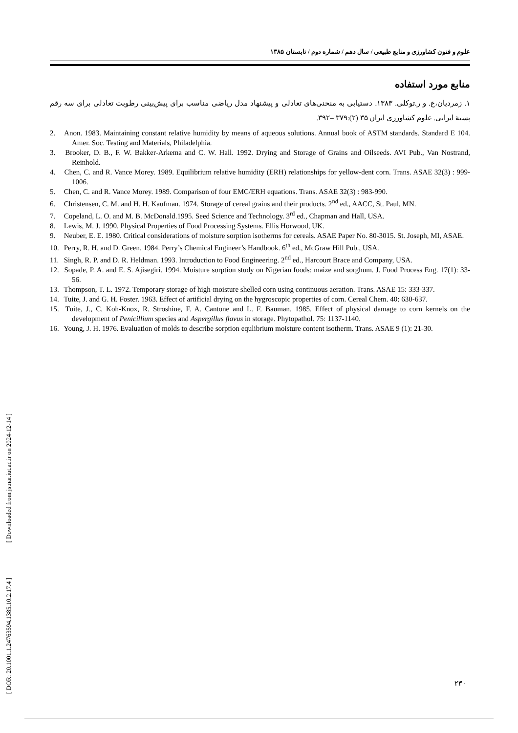علوم و فنون کشاورزی و منابع طبیعی / سال دهم / شماره دوم / تابستان ۱۳۸۵
منابع مورد استفاده
۱. زمردیان،ع. و ر.توکلی. ۱۳۸۳. دستیابی به منحنی‌های تعادلی و پیشنهاد مدل ریاضی مناسب برای پیش‌بینی رطوبت تعادلی برای سه رقم پستهٔ ایرانی. علوم کشاورزی ایران ۳۵ (۲):۳۷۹ –۳۹۲.
2. Anon. 1983. Maintaining constant relative humidity by means of aqueous solutions. Annual book of ASTM standards. Standard E 104. Amer. Soc. Testing and Materials, Philadelphia.
3. Brooker, D. B., F. W. Bakker-Arkema and C. W. Hall. 1992. Drying and Storage of Grains and Oilseeds. AVI Pub., Van Nostrand, Reinhold.
4. Chen, C. and R. Vance Morey. 1989. Equilibrium relative humidity (ERH) relationships for yellow-dent corn. Trans. ASAE 32(3) : 999-1006.
5. Chen, C. and R. Vance Morey. 1989. Comparison of four EMC/ERH equations. Trans. ASAE 32(3) : 983-990.
6. Christensen, C. M. and H. H. Kaufman. 1974. Storage of cereal grains and their products. 2<sup>nd</sup> ed., AACC, St. Paul, MN.
7. Copeland, L. O. and M. B. McDonald.1995. Seed Science and Technology. 3<sup>rd</sup> ed., Chapman and Hall, USA.
8. Lewis, M. J. 1990. Physical Properties of Food Processing Systems. Ellis Horwood, UK.
9. Neuber, E. E. 1980. Critical considerations of moisture sorption isotherms for cereals. ASAE Paper No. 80-3015. St. Joseph, MI, ASAE.
10. Perry, R. H. and D. Green. 1984. Perry’s Chemical Engineer’s Handbook. 6<sup>th</sup> ed., McGraw Hill Pub., USA.
11. Singh, R. P. and D. R. Heldman. 1993. Introduction to Food Engineering. 2<sup>nd</sup> ed., Harcourt Brace and Company, USA.
12. Sopade, P. A. and E. S. Ajisegiri. 1994. Moisture sorption study on Nigerian foods: maize and sorghum. J. Food Process Eng. 17(1): 33-56.
13. Thompson, T. L. 1972. Temporary storage of high-moisture shelled corn using continuous aeration. Trans. ASAE 15: 333-337.
14. Tuite, J. and G. H. Foster. 1963. Effect of artificial drying on the hygroscopic properties of corn. Cereal Chem. 40: 630-637.
15. Tuite, J., C. Koh-Knox, R. Stroshine, F. A. Cantone and L. F. Bauman. 1985. Effect of physical damage to corn kernels on the development of Penicillium species and Aspergillus flavus in storage. Phytopathol. 75: 1137-1140.
16. Young, J. H. 1976. Evaluation of molds to describe sorption equlibrium moisture content isotherm. Trans. ASAE 9 (1): 21-30.
۲۳۰
[ DOR: 20.1001.1.24763594.1385.10.2.17.4 ] [ Downloaded from jstnar.iut.ac.ir on 2024-12-14 ]